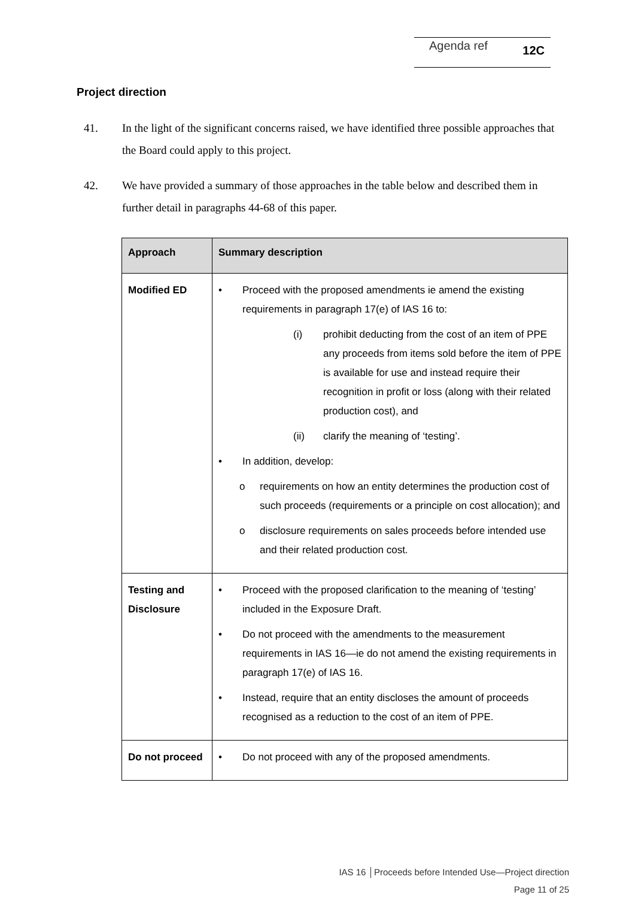Agenda ref 12C
Project direction
41. In the light of the significant concerns raised, we have identified three possible approaches that the Board could apply to this project.
42. We have provided a summary of those approaches in the table below and described them in further detail in paragraphs 44-68 of this paper.
| Approach | Summary description |
| --- | --- |
| Modified ED | • Proceed with the proposed amendments ie amend the existing requirements in paragraph 17(e) of IAS 16 to: (i) prohibit deducting from the cost of an item of PPE any proceeds from items sold before the item of PPE is available for use and instead require their recognition in profit or loss (along with their related production cost), and (ii) clarify the meaning of ‘testing’. • In addition, develop: o requirements on how an entity determines the production cost of such proceeds (requirements or a principle on cost allocation); and o disclosure requirements on sales proceeds before intended use and their related production cost. |
| Testing and Disclosure | • Proceed with the proposed clarification to the meaning of ‘testing’ included in the Exposure Draft. • Do not proceed with the amendments to the measurement requirements in IAS 16—ie do not amend the existing requirements in paragraph 17(e) of IAS 16. • Instead, require that an entity discloses the amount of proceeds recognised as a reduction to the cost of an item of PPE. |
| Do not proceed | • Do not proceed with any of the proposed amendments. |
IAS 16 │Proceeds before Intended Use—Project direction
Page 11 of 25